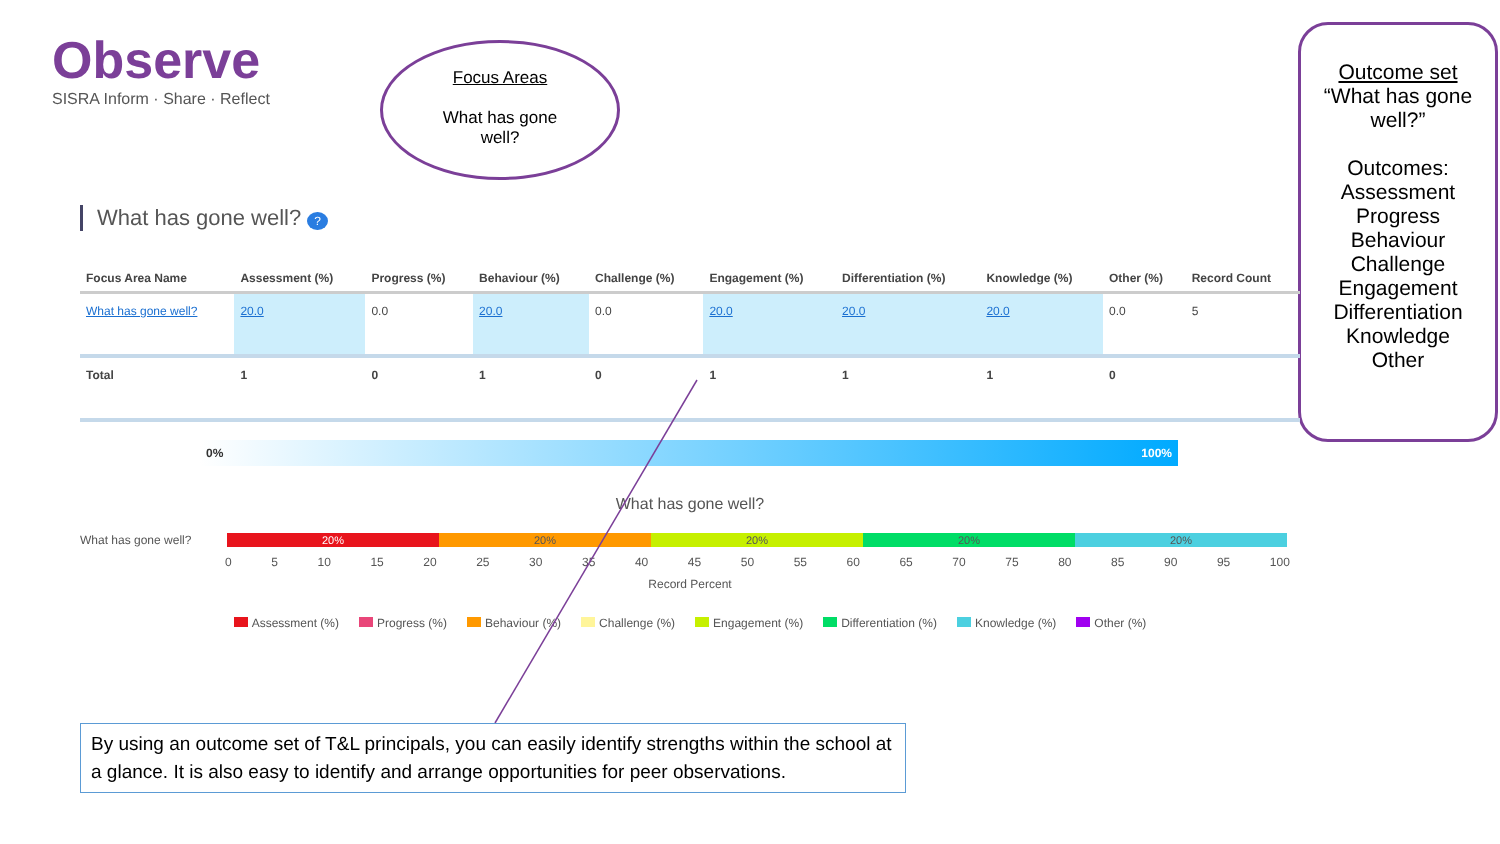Observe
SISRA Inform · Share · Reflect
Focus Areas
What has gone
well?
Outcome set
“What has gone well?”
Outcomes:
Assessment
Progress
Behaviour
Challenge
Engagement
Differentiation
Knowledge
Other
What has gone well? ?
| Focus Area Name | Assessment (%) | Progress (%) | Behaviour (%) | Challenge (%) | Engagement (%) | Differentiation (%) | Knowledge (%) | Other (%) | Record Count |
| --- | --- | --- | --- | --- | --- | --- | --- | --- | --- |
| What has gone well? | 20.0 | 0.0 | 20.0 | 0.0 | 20.0 | 20.0 | 20.0 | 0.0 | 5 |
| Total | 1 | 0 | 1 | 0 | 1 | 1 | 1 | 0 | |
0% 100%
What has gone well?
What has gone well?
20% 20% 20% 20% 20%
0 5 10 15 20 25 30 35 40 45 50 55 60 65 70 75 80 85 90 95 100
Record Percent
Assessment (%) Progress (%) Behaviour (%) Challenge (%) Engagement (%) Differentiation (%) Knowledge (%) Other (%)
By using an outcome set of T&L principals, you can easily identify strengths within the school at a glance. It is also easy to identify and arrange opportunities for peer observations.